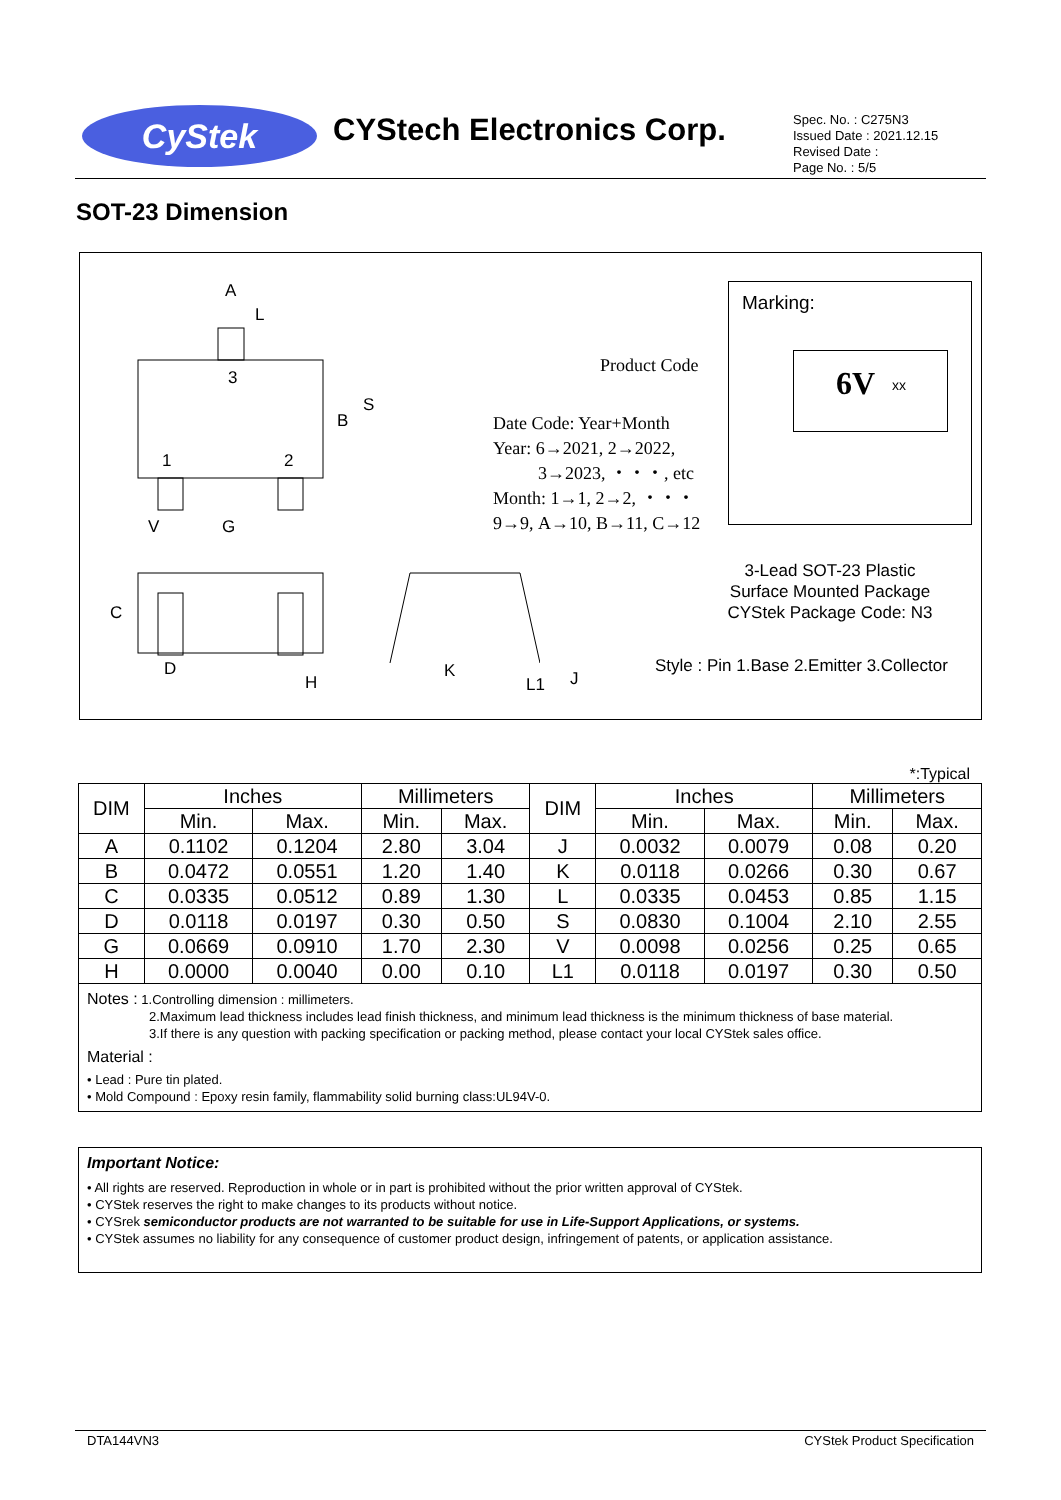CyStek CYStech Electronics Corp.
Spec. No. : C275N3
Issued Date : 2021.12.15
Revised Date :
Page No. : 5/5
SOT-23 Dimension
A
L
3
S
B
1 2
V G
C
D
H
K
L1 J
Product Code
Date Code: Year+Month
Year: 6→2021, 2→2022,
3→2023, ・・・, etc
Month: 1→1, 2→2, ・・・
9→9, A→10, B→11, C→12
Marking:
6V xx
3-Lead SOT-23 Plastic
Surface Mounted Package
CYStek Package Code: N3
Style : Pin 1.Base 2.Emitter 3.Collector
*:Typical
| DIM | Inches | | Millimeters | | DIM | Inches | | Millimeters | |
| --- | --- | --- | --- | --- | --- | --- | --- | --- | --- |
| | Min. | Max. | Min. | Max. | | Min. | Max. | Min. | Max. |
| A | 0.1102 | 0.1204 | 2.80 | 3.04 | J | 0.0032 | 0.0079 | 0.08 | 0.20 |
| B | 0.0472 | 0.0551 | 1.20 | 1.40 | K | 0.0118 | 0.0266 | 0.30 | 0.67 |
| C | 0.0335 | 0.0512 | 0.89 | 1.30 | L | 0.0335 | 0.0453 | 0.85 | 1.15 |
| D | 0.0118 | 0.0197 | 0.30 | 0.50 | S | 0.0830 | 0.1004 | 2.10 | 2.55 |
| G | 0.0669 | 0.0910 | 1.70 | 2.30 | V | 0.0098 | 0.0256 | 0.25 | 0.65 |
| H | 0.0000 | 0.0040 | 0.00 | 0.10 | L1 | 0.0118 | 0.0197 | 0.30 | 0.50 |
Notes : 1.Controlling dimension : millimeters.
2.Maximum lead thickness includes lead finish thickness, and minimum lead thickness is the minimum thickness of base material.
3.If there is any question with packing specification or packing method, please contact your local CYStek sales office.
Material :
• Lead : Pure tin plated.
• Mold Compound : Epoxy resin family, flammability solid burning class:UL94V-0.
Important Notice:
• All rights are reserved. Reproduction in whole or in part is prohibited without the prior written approval of CYStek.
• CYStek reserves the right to make changes to its products without notice.
• CYSrek semiconductor products are not warranted to be suitable for use in Life-Support Applications, or systems.
• CYStek assumes no liability for any consequence of customer product design, infringement of patents, or application assistance.
DTA144VN3 CYStek Product Specification